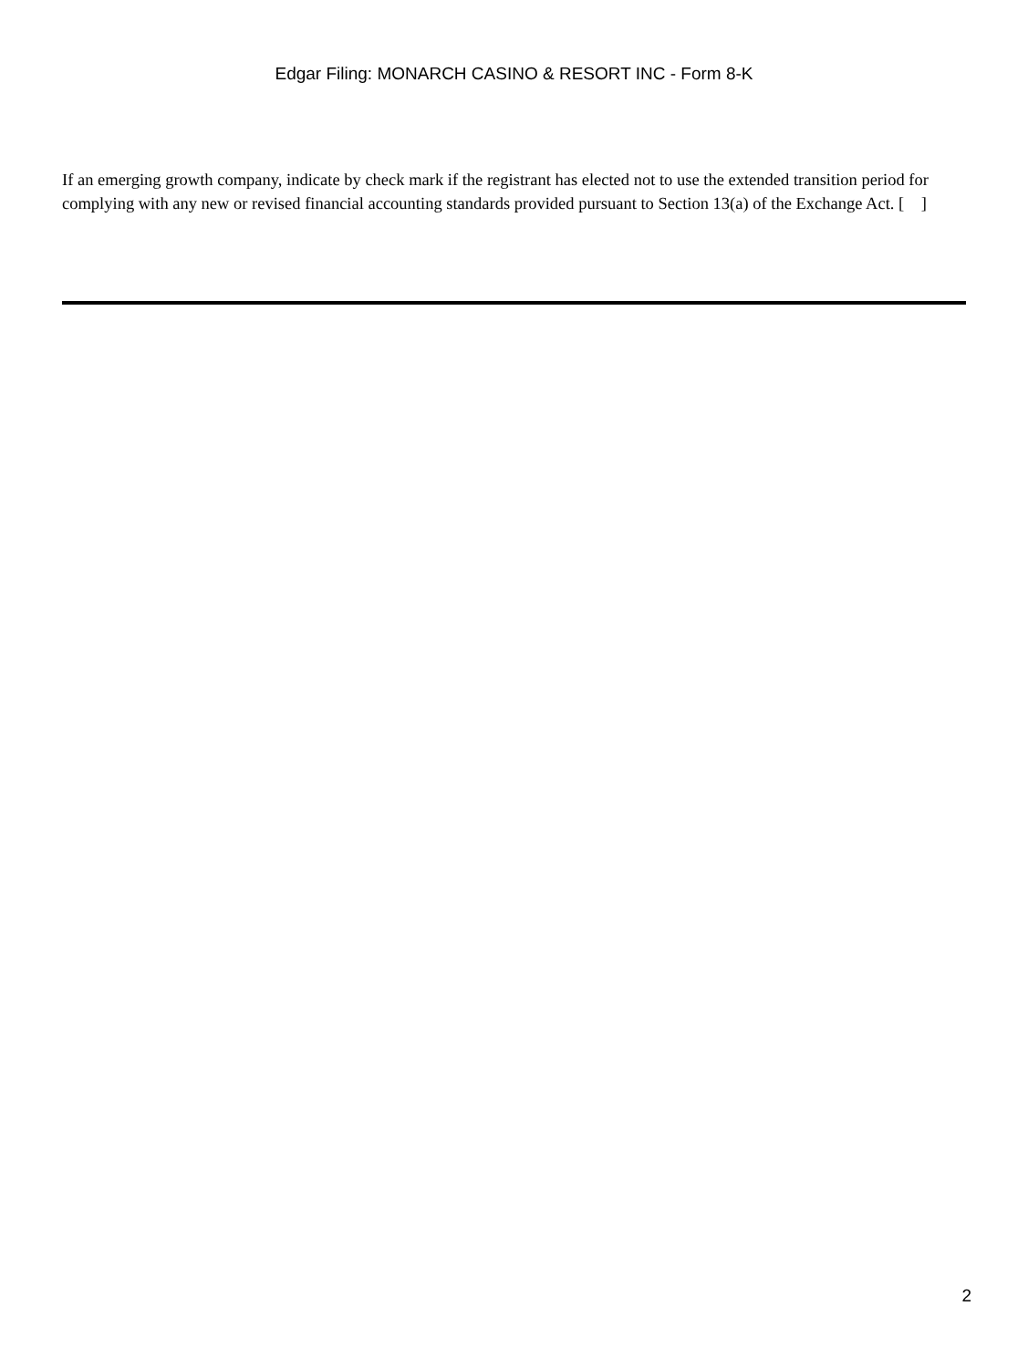Edgar Filing: MONARCH CASINO & RESORT INC - Form 8-K
If an emerging growth company, indicate by check mark if the registrant has elected not to use the extended transition period for complying with any new or revised financial accounting standards provided pursuant to Section 13(a) of the Exchange Act. [ ]
2